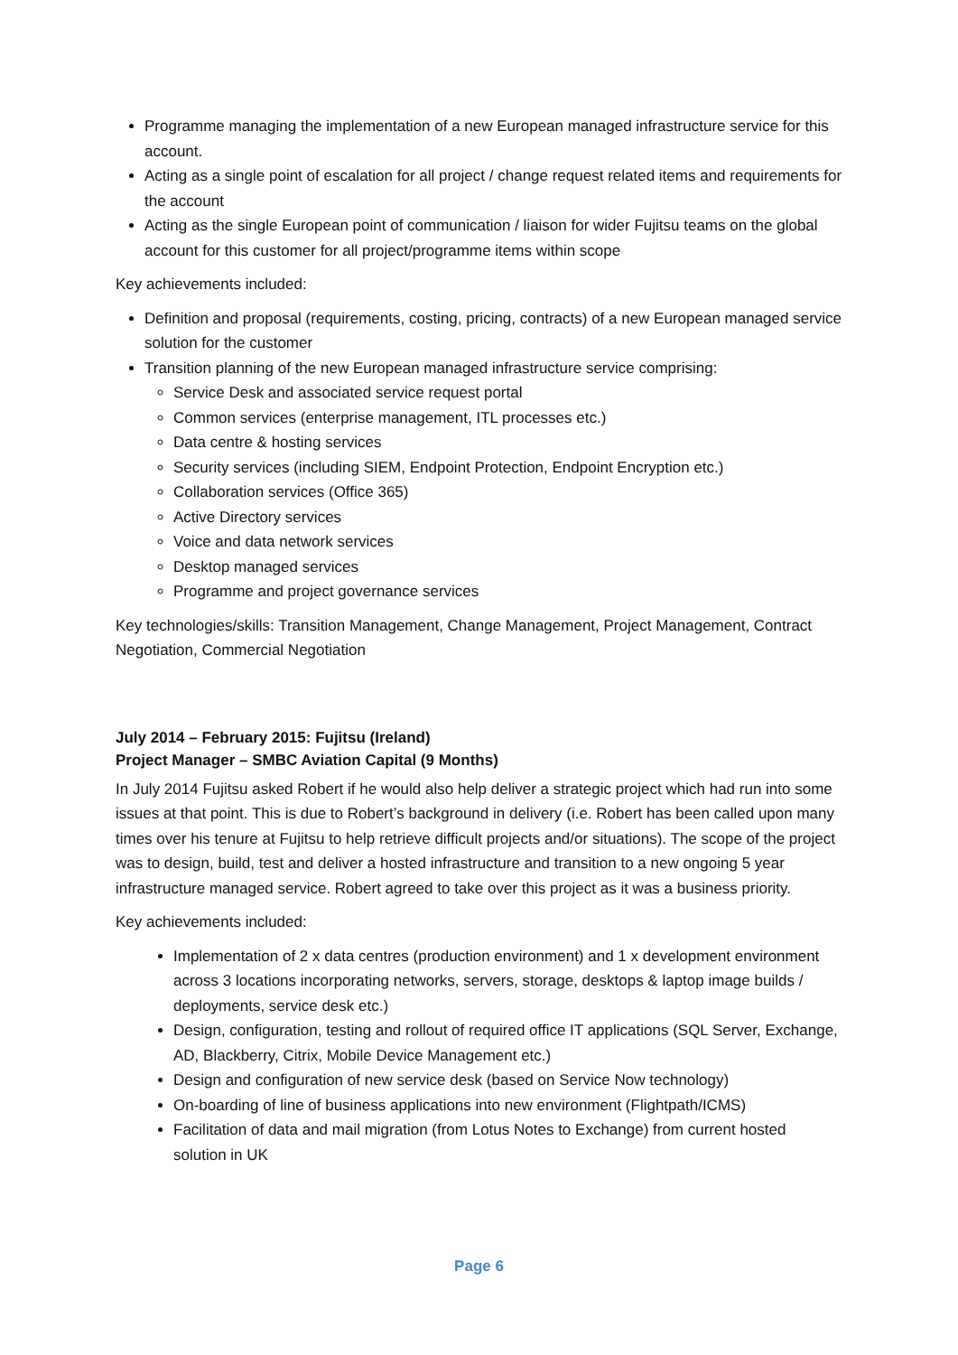Programme managing the implementation of a new European managed infrastructure service for this account.
Acting as a single point of escalation for all project / change request related items and requirements for the account
Acting as the single European point of communication / liaison for wider Fujitsu teams on the global account for this customer for all project/programme items within scope
Key achievements included:
Definition and proposal (requirements, costing, pricing, contracts) of a new European managed service solution for the customer
Transition planning of the new European managed infrastructure service comprising:
Service Desk and associated service request portal
Common services (enterprise management, ITL processes etc.)
Data centre & hosting services
Security services (including SIEM, Endpoint Protection, Endpoint Encryption etc.)
Collaboration services (Office 365)
Active Directory services
Voice and data network services
Desktop managed services
Programme and project governance services
Key technologies/skills: Transition Management, Change Management, Project Management, Contract Negotiation, Commercial Negotiation
July 2014 – February 2015: Fujitsu (Ireland)
Project Manager – SMBC Aviation Capital (9 Months)
In July 2014 Fujitsu asked Robert if he would also help deliver a strategic project which had run into some issues at that point. This is due to Robert’s background in delivery (i.e. Robert has been called upon many times over his tenure at Fujitsu to help retrieve difficult projects and/or situations). The scope of the project was to design, build, test and deliver a hosted infrastructure and transition to a new ongoing 5 year infrastructure managed service. Robert agreed to take over this project as it was a business priority.
Key achievements included:
Implementation of 2 x data centres (production environment) and 1 x development environment across 3 locations incorporating networks, servers, storage, desktops & laptop image builds / deployments, service desk etc.)
Design, configuration, testing and rollout of required office IT applications (SQL Server, Exchange, AD, Blackberry, Citrix, Mobile Device Management etc.)
Design and configuration of new service desk (based on Service Now technology)
On-boarding of line of business applications into new environment (Flightpath/ICMS)
Facilitation of data and mail migration (from Lotus Notes to Exchange) from current hosted solution in UK
Page 6